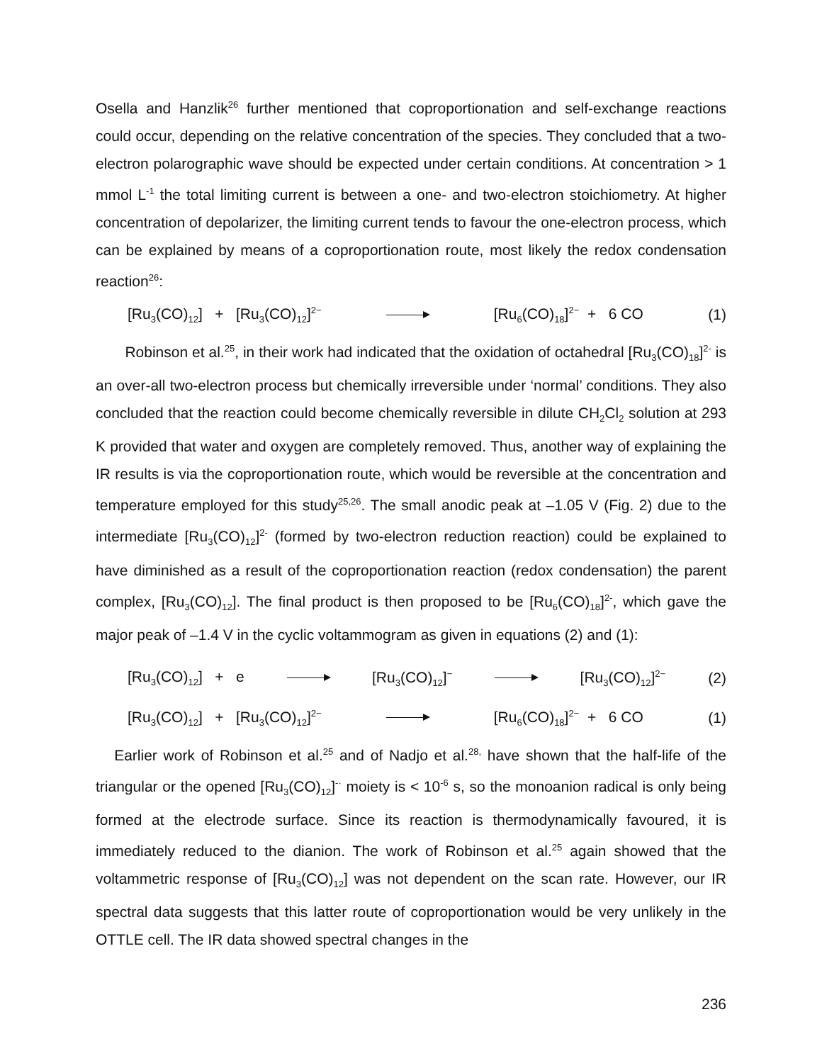Osella and Hanzlik<sup>26</sup> further mentioned that coproportionation and self-exchange reactions could occur, depending on the relative concentration of the species. They concluded that a two-electron polarographic wave should be expected under certain conditions. At concentration > 1 mmol L<sup>-1</sup> the total limiting current is between a one- and two-electron stoichiometry. At higher concentration of depolarizer, the limiting current tends to favour the one-electron process, which can be explained by means of a coproportionation route, most likely the redox condensation reaction<sup>26</sup>:
[Ru<sub>3</sub>(CO)<sub>12</sub>] + [Ru<sub>3</sub>(CO)<sub>12</sub>]<sup>2−</sup> [Ru<sub>6</sub>(CO)<sub>18</sub>]<sup>2−</sup> + 6 CO (1)
Robinson et al.<sup>25</sup>, in their work had indicated that the oxidation of octahedral [Ru<sub>3</sub>(CO)<sub>18</sub>]<sup>2-</sup> is an over-all two-electron process but chemically irreversible under ‘normal’ conditions. They also concluded that the reaction could become chemically reversible in dilute CH<sub>2</sub>Cl<sub>2</sub> solution at 293 K provided that water and oxygen are completely removed. Thus, another way of explaining the IR results is via the coproportionation route, which would be reversible at the concentration and temperature employed for this study<sup>25,26</sup>. The small anodic peak at –1.05 V (Fig. 2) due to the intermediate [Ru<sub>3</sub>(CO)<sub>12</sub>]<sup>2-</sup> (formed by two-electron reduction reaction) could be explained to have diminished as a result of the coproportionation reaction (redox condensation) the parent complex, [Ru<sub>3</sub>(CO)<sub>12</sub>]. The final product is then proposed to be [Ru<sub>6</sub>(CO)<sub>18</sub>]<sup>2-</sup>, which gave the major peak of –1.4 V in the cyclic voltammogram as given in equations (2) and (1):
[Ru<sub>3</sub>(CO)<sub>12</sub>] + e [Ru<sub>3</sub>(CO)<sub>12</sub>]<sup>−</sup> [Ru<sub>3</sub>(CO)<sub>12</sub>]<sup>2−</sup> (2)
[Ru<sub>3</sub>(CO)<sub>12</sub>] + [Ru<sub>3</sub>(CO)<sub>12</sub>]<sup>2−</sup> [Ru<sub>6</sub>(CO)<sub>18</sub>]<sup>2−</sup> + 6 CO (1)
Earlier work of Robinson et al.<sup>25</sup> and of Nadjo et al.<sup>28,</sup> have shown that the half-life of the triangular or the opened [Ru<sub>3</sub>(CO)<sub>12</sub>]<sup>-·</sup> moiety is < 10<sup>-6</sup> s, so the monoanion radical is only being formed at the electrode surface. Since its reaction is thermodynamically favoured, it is immediately reduced to the dianion. The work of Robinson et al.<sup>25</sup> again showed that the voltammetric response of [Ru<sub>3</sub>(CO)<sub>12</sub>] was not dependent on the scan rate. However, our IR spectral data suggests that this latter route of coproportionation would be very unlikely in the OTTLE cell. The IR data showed spectral changes in the
236